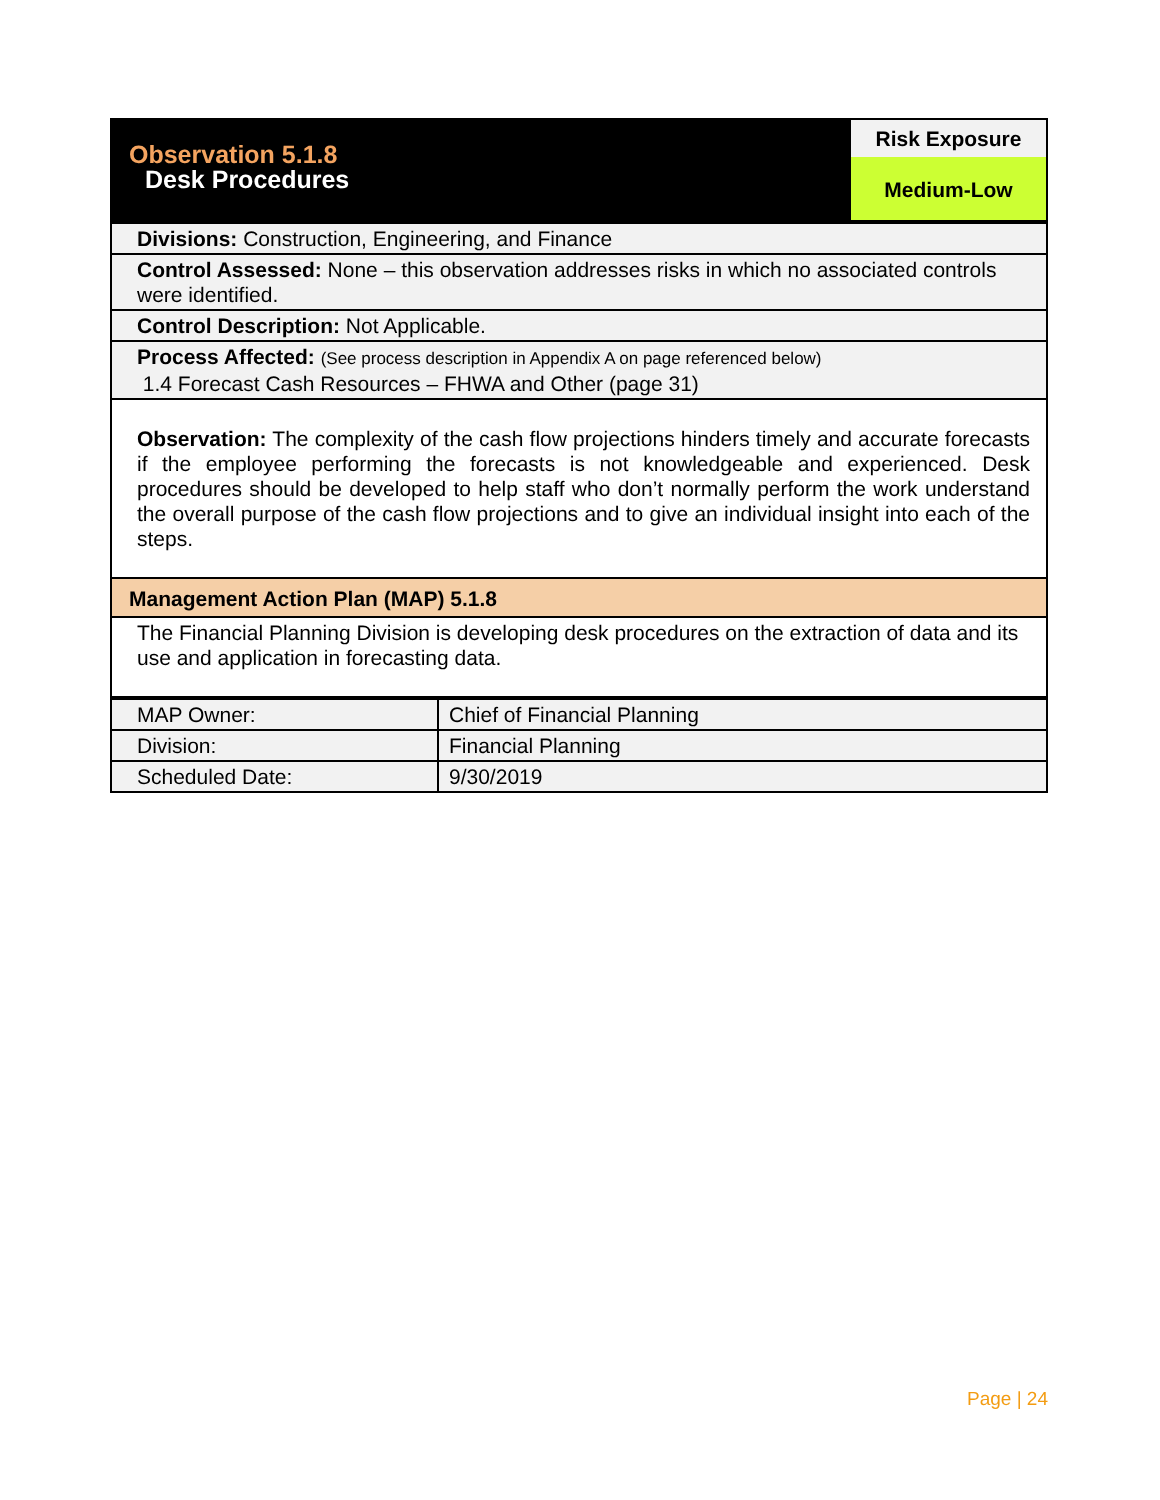| Observation 5.1.8 Desk Procedures | Risk Exposure Medium-Low |
| Divisions: Construction, Engineering, and Finance |
| Control Assessed: None – this observation addresses risks in which no associated controls were identified. |
| Control Description: Not Applicable. |
| Process Affected: (See process description in Appendix A on page referenced below) 1.4 Forecast Cash Resources – FHWA and Other (page 31) |
| Observation: The complexity of the cash flow projections hinders timely and accurate forecasts if the employee performing the forecasts is not knowledgeable and experienced. Desk procedures should be developed to help staff who don’t normally perform the work understand the overall purpose of the cash flow projections and to give an individual insight into each of the steps. |
| Management Action Plan (MAP) 5.1.8 |
| The Financial Planning Division is developing desk procedures on the extraction of data and its use and application in forecasting data. |
| MAP Owner: | Chief of Financial Planning |
| Division: | Financial Planning |
| Scheduled Date: | 9/30/2019 |
Page | 24